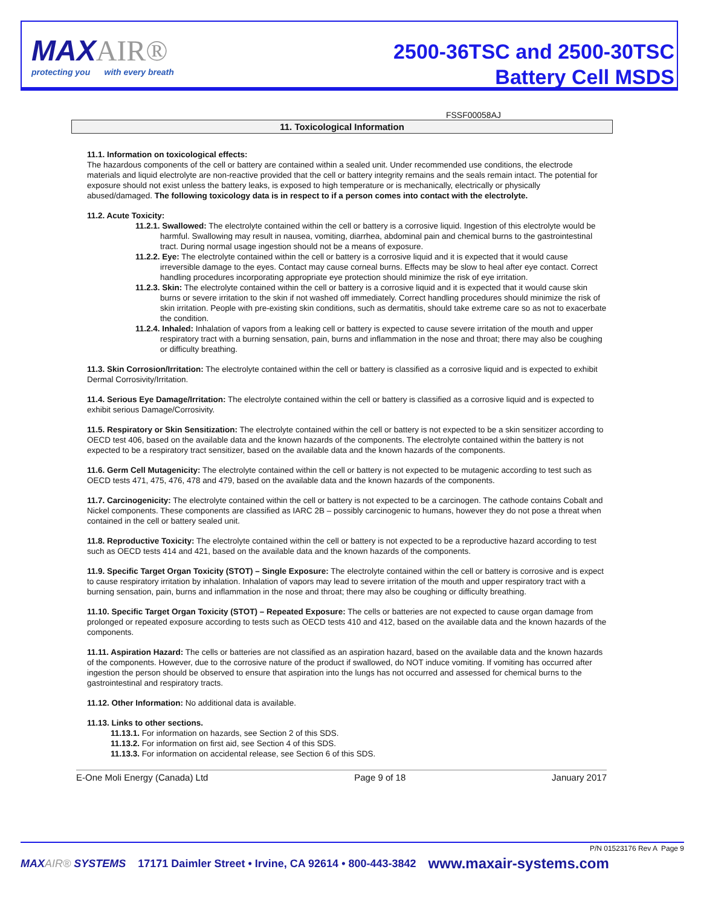MAXAIR®
protecting you with every breath
2500-36TSC and 2500-30TSC
Battery Cell MSDS
FSSF00058AJ
11. Toxicological Information
11.1. Information on toxicological effects:
The hazardous components of the cell or battery are contained within a sealed unit. Under recommended use conditions, the electrode materials and liquid electrolyte are non-reactive provided that the cell or battery integrity remains and the seals remain intact. The potential for exposure should not exist unless the battery leaks, is exposed to high temperature or is mechanically, electrically or physically abused/damaged. The following toxicology data is in respect to if a person comes into contact with the electrolyte.
11.2. Acute Toxicity:
11.2.1. Swallowed: The electrolyte contained within the cell or battery is a corrosive liquid. Ingestion of this electrolyte would be harmful. Swallowing may result in nausea, vomiting, diarrhea, abdominal pain and chemical burns to the gastrointestinal tract. During normal usage ingestion should not be a means of exposure.
11.2.2. Eye: The electrolyte contained within the cell or battery is a corrosive liquid and it is expected that it would cause irreversible damage to the eyes. Contact may cause corneal burns. Effects may be slow to heal after eye contact. Correct handling procedures incorporating appropriate eye protection should minimize the risk of eye irritation.
11.2.3. Skin: The electrolyte contained within the cell or battery is a corrosive liquid and it is expected that it would cause skin burns or severe irritation to the skin if not washed off immediately. Correct handling procedures should minimize the risk of skin irritation. People with pre-existing skin conditions, such as dermatitis, should take extreme care so as not to exacerbate the condition.
11.2.4. Inhaled: Inhalation of vapors from a leaking cell or battery is expected to cause severe irritation of the mouth and upper respiratory tract with a burning sensation, pain, burns and inflammation in the nose and throat; there may also be coughing or difficulty breathing.
11.3. Skin Corrosion/Irritation: The electrolyte contained within the cell or battery is classified as a corrosive liquid and is expected to exhibit Dermal Corrosivity/Irritation.
11.4. Serious Eye Damage/Irritation: The electrolyte contained within the cell or battery is classified as a corrosive liquid and is expected to exhibit serious Damage/Corrosivity.
11.5. Respiratory or Skin Sensitization: The electrolyte contained within the cell or battery is not expected to be a skin sensitizer according to OECD test 406, based on the available data and the known hazards of the components. The electrolyte contained within the battery is not expected to be a respiratory tract sensitizer, based on the available data and the known hazards of the components.
11.6. Germ Cell Mutagenicity: The electrolyte contained within the cell or battery is not expected to be mutagenic according to test such as OECD tests 471, 475, 476, 478 and 479, based on the available data and the known hazards of the components.
11.7. Carcinogenicity: The electrolyte contained within the cell or battery is not expected to be a carcinogen. The cathode contains Cobalt and Nickel components. These components are classified as IARC 2B – possibly carcinogenic to humans, however they do not pose a threat when contained in the cell or battery sealed unit.
11.8. Reproductive Toxicity: The electrolyte contained within the cell or battery is not expected to be a reproductive hazard according to test such as OECD tests 414 and 421, based on the available data and the known hazards of the components.
11.9. Specific Target Organ Toxicity (STOT) – Single Exposure: The electrolyte contained within the cell or battery is corrosive and is expect to cause respiratory irritation by inhalation. Inhalation of vapors may lead to severe irritation of the mouth and upper respiratory tract with a burning sensation, pain, burns and inflammation in the nose and throat; there may also be coughing or difficulty breathing.
11.10. Specific Target Organ Toxicity (STOT) – Repeated Exposure: The cells or batteries are not expected to cause organ damage from prolonged or repeated exposure according to tests such as OECD tests 410 and 412, based on the available data and the known hazards of the components.
11.11. Aspiration Hazard: The cells or batteries are not classified as an aspiration hazard, based on the available data and the known hazards of the components. However, due to the corrosive nature of the product if swallowed, do NOT induce vomiting. If vomiting has occurred after ingestion the person should be observed to ensure that aspiration into the lungs has not occurred and assessed for chemical burns to the gastrointestinal and respiratory tracts.
11.12. Other Information: No additional data is available.
11.13. Links to other sections.
11.13.1. For information on hazards, see Section 2 of this SDS.
11.13.2. For information on first aid, see Section 4 of this SDS.
11.13.3. For information on accidental release, see Section 6 of this SDS.
E-One Moli Energy (Canada) Ltd Page 9 of 18 January 2017
P/N 01523176 Rev A Page 9
MAXAIR® SYSTEMS 17171 Daimler Street • Irvine, CA 92614 • 800-443-3842 www.maxair-systems.com